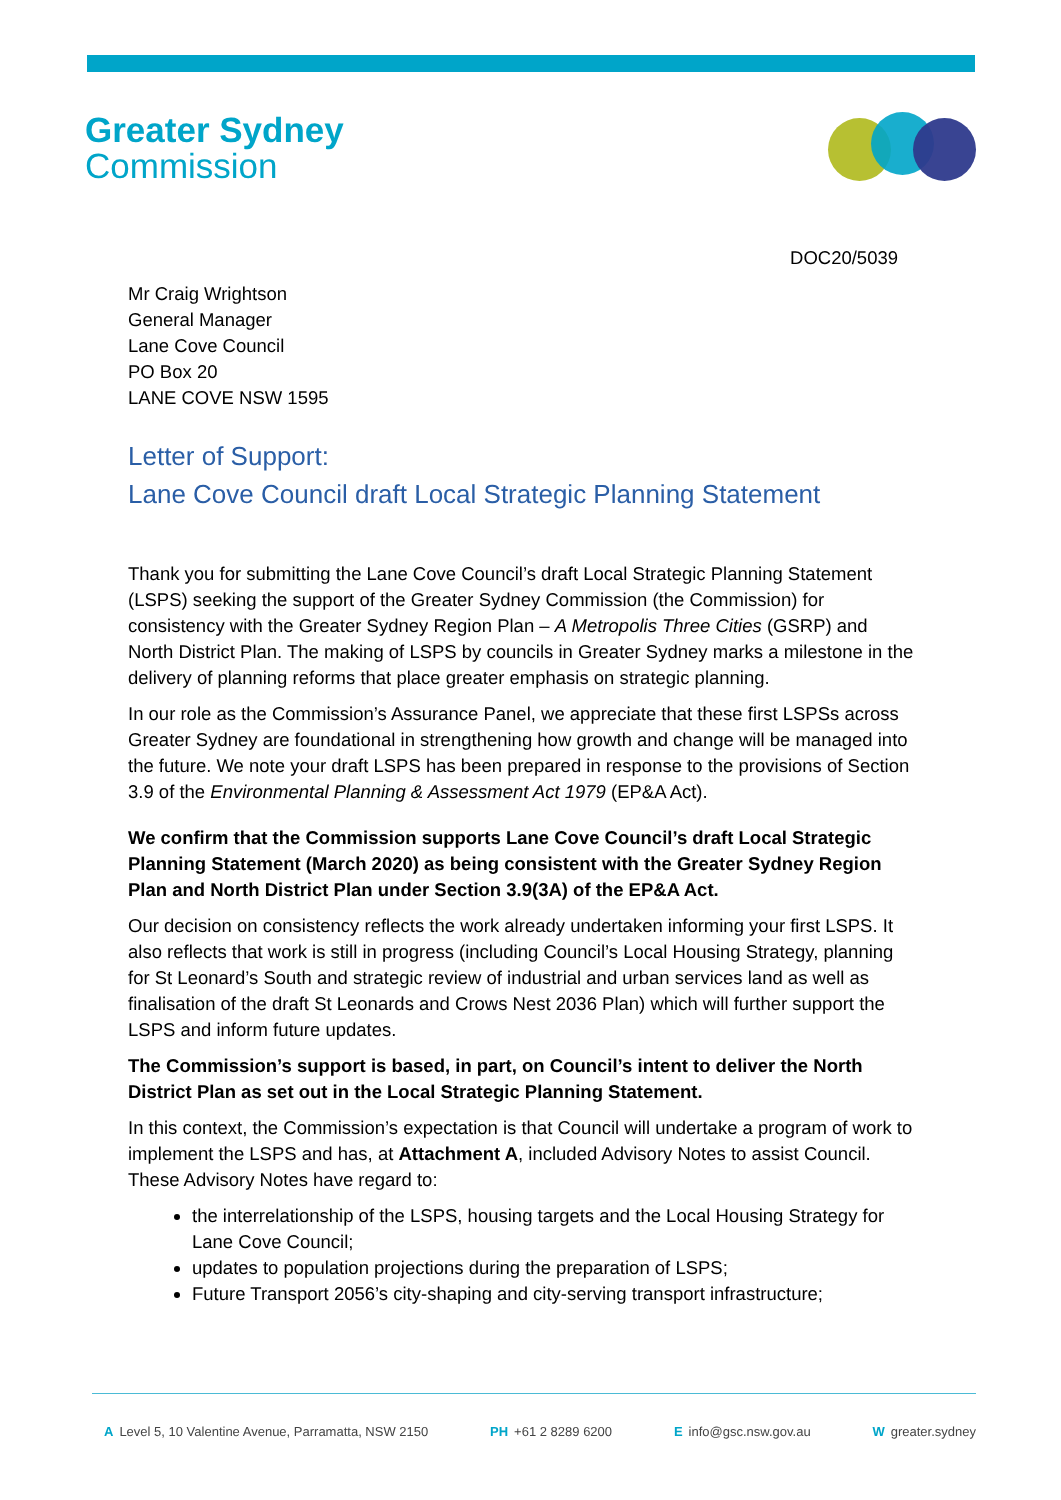Greater Sydney
Commission
DOC20/5039
Mr Craig Wrightson
General Manager
Lane Cove Council
PO Box 20
LANE COVE NSW 1595
Letter of Support:
Lane Cove Council draft Local Strategic Planning Statement
Thank you for submitting the Lane Cove Council’s draft Local Strategic Planning Statement (LSPS) seeking the support of the Greater Sydney Commission (the Commission) for consistency with the Greater Sydney Region Plan – A Metropolis Three Cities (GSRP) and North District Plan. The making of LSPS by councils in Greater Sydney marks a milestone in the delivery of planning reforms that place greater emphasis on strategic planning.
In our role as the Commission’s Assurance Panel, we appreciate that these first LSPSs across Greater Sydney are foundational in strengthening how growth and change will be managed into the future. We note your draft LSPS has been prepared in response to the provisions of Section 3.9 of the Environmental Planning & Assessment Act 1979 (EP&A Act).
We confirm that the Commission supports Lane Cove Council’s draft Local Strategic Planning Statement (March 2020) as being consistent with the Greater Sydney Region Plan and North District Plan under Section 3.9(3A) of the EP&A Act.
Our decision on consistency reflects the work already undertaken informing your first LSPS. It also reflects that work is still in progress (including Council’s Local Housing Strategy, planning for St Leonard’s South and strategic review of industrial and urban services land as well as finalisation of the draft St Leonards and Crows Nest 2036 Plan) which will further support the LSPS and inform future updates.
The Commission’s support is based, in part, on Council’s intent to deliver the North District Plan as set out in the Local Strategic Planning Statement.
In this context, the Commission’s expectation is that Council will undertake a program of work to implement the LSPS and has, at Attachment A, included Advisory Notes to assist Council. These Advisory Notes have regard to:
the interrelationship of the LSPS, housing targets and the Local Housing Strategy for Lane Cove Council;
updates to population projections during the preparation of LSPS;
Future Transport 2056’s city-shaping and city-serving transport infrastructure;
A Level 5, 10 Valentine Avenue, Parramatta, NSW 2150 PH +61 2 8289 6200 E info@gsc.nsw.gov.au W greater.sydney